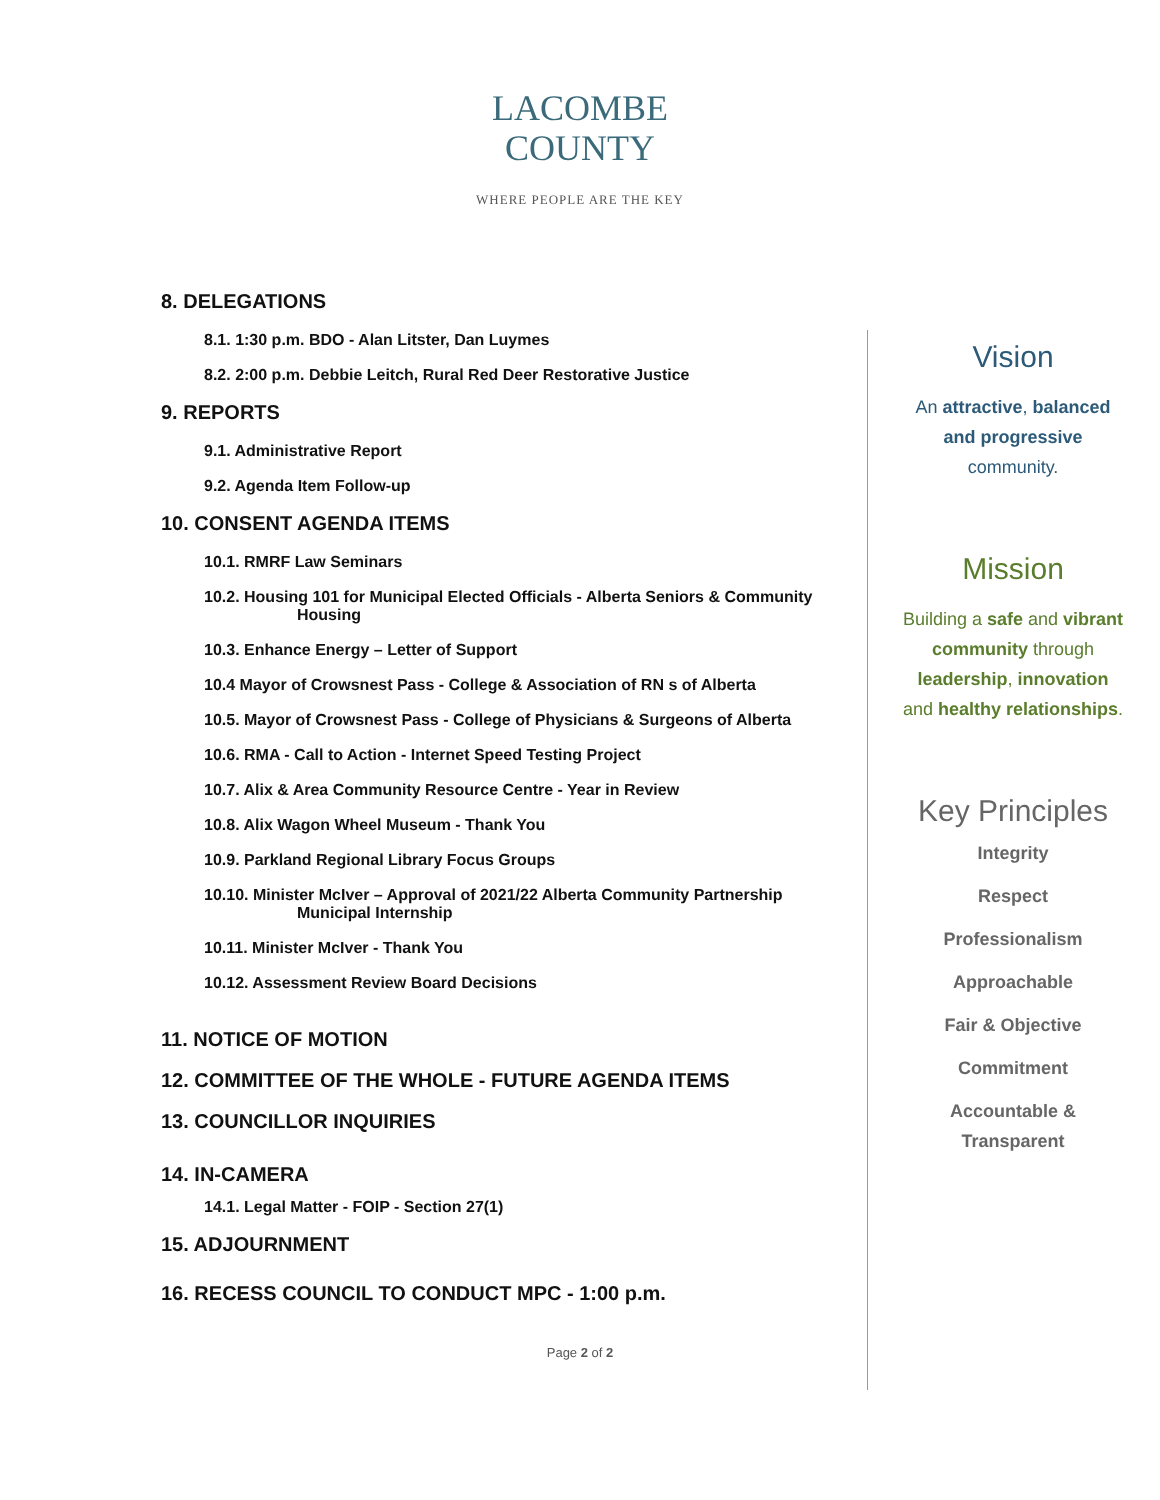LACOMBE
COUNTY
WHERE PEOPLE ARE THE KEY
8. DELEGATIONS
8.1. 1:30 p.m. BDO - Alan Litster, Dan Luymes
8.2. 2:00 p.m. Debbie Leitch, Rural Red Deer Restorative Justice
9. REPORTS
9.1. Administrative Report
9.2. Agenda Item Follow-up
10. CONSENT AGENDA ITEMS
10.1. RMRF Law Seminars
10.2. Housing 101 for Municipal Elected Officials - Alberta Seniors & Community
Housing
10.3. Enhance Energy – Letter of Support
10.4 Mayor of Crowsnest Pass - College & Association of RN s of Alberta
10.5. Mayor of Crowsnest Pass - College of Physicians & Surgeons of Alberta
10.6. RMA - Call to Action - Internet Speed Testing Project
10.7. Alix & Area Community Resource Centre - Year in Review
10.8. Alix Wagon Wheel Museum - Thank You
10.9. Parkland Regional Library Focus Groups
10.10. Minister McIver – Approval of 2021/22 Alberta Community Partnership
Municipal Internship
10.11. Minister McIver - Thank You
10.12. Assessment Review Board Decisions
11. NOTICE OF MOTION
12. COMMITTEE OF THE WHOLE - FUTURE AGENDA ITEMS
13. COUNCILLOR INQUIRIES
14. IN-CAMERA
14.1. Legal Matter - FOIP - Section 27(1)
15. ADJOURNMENT
16. RECESS COUNCIL TO CONDUCT MPC - 1:00 p.m.
Vision
An attractive, balanced
and progressive
community.
Mission
Building a safe and vibrant
community through
leadership, innovation
and healthy relationships.
Key Principles
Integrity
Respect
Professionalism
Approachable
Fair & Objective
Commitment
Accountable &
Transparent
Page 2 of 2